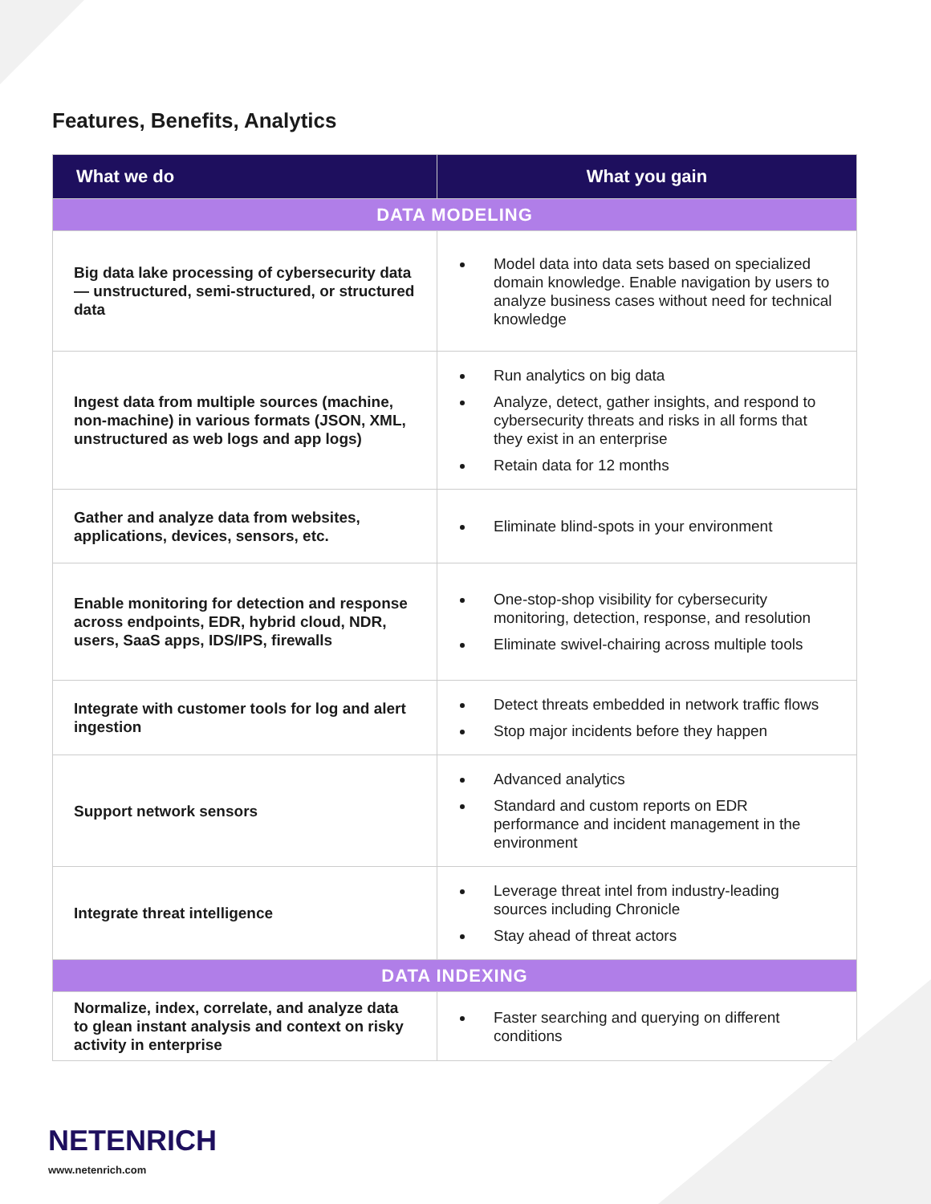Features, Benefits, Analytics
| What we do | What you gain |
| --- | --- |
| DATA MODELING | |
| Big data lake processing of cybersecurity data — unstructured, semi-structured, or structured data | Model data into data sets based on specialized domain knowledge. Enable navigation by users to analyze business cases without need for technical knowledge |
| Ingest data from multiple sources (machine, non-machine) in various formats (JSON, XML, unstructured as web logs and app logs) | Run analytics on big data Analyze, detect, gather insights, and respond to cybersecurity threats and risks in all forms that they exist in an enterprise Retain data for 12 months |
| Gather and analyze data from websites, applications, devices, sensors, etc. | Eliminate blind-spots in your environment |
| Enable monitoring for detection and response across endpoints, EDR, hybrid cloud, NDR, users, SaaS apps, IDS/IPS, firewalls | One-stop-shop visibility for cybersecurity monitoring, detection, response, and resolution Eliminate swivel-chairing across multiple tools |
| Integrate with customer tools for log and alert ingestion | Detect threats embedded in network traffic flows Stop major incidents before they happen |
| Support network sensors | Advanced analytics Standard and custom reports on EDR performance and incident management in the environment |
| Integrate threat intelligence | Leverage threat intel from industry-leading sources including Chronicle Stay ahead of threat actors |
| DATA INDEXING | |
| Normalize, index, correlate, and analyze data to glean instant analysis and context on risky activity in enterprise | Faster searching and querying on different conditions |
NETENRICH
www.netenrich.com